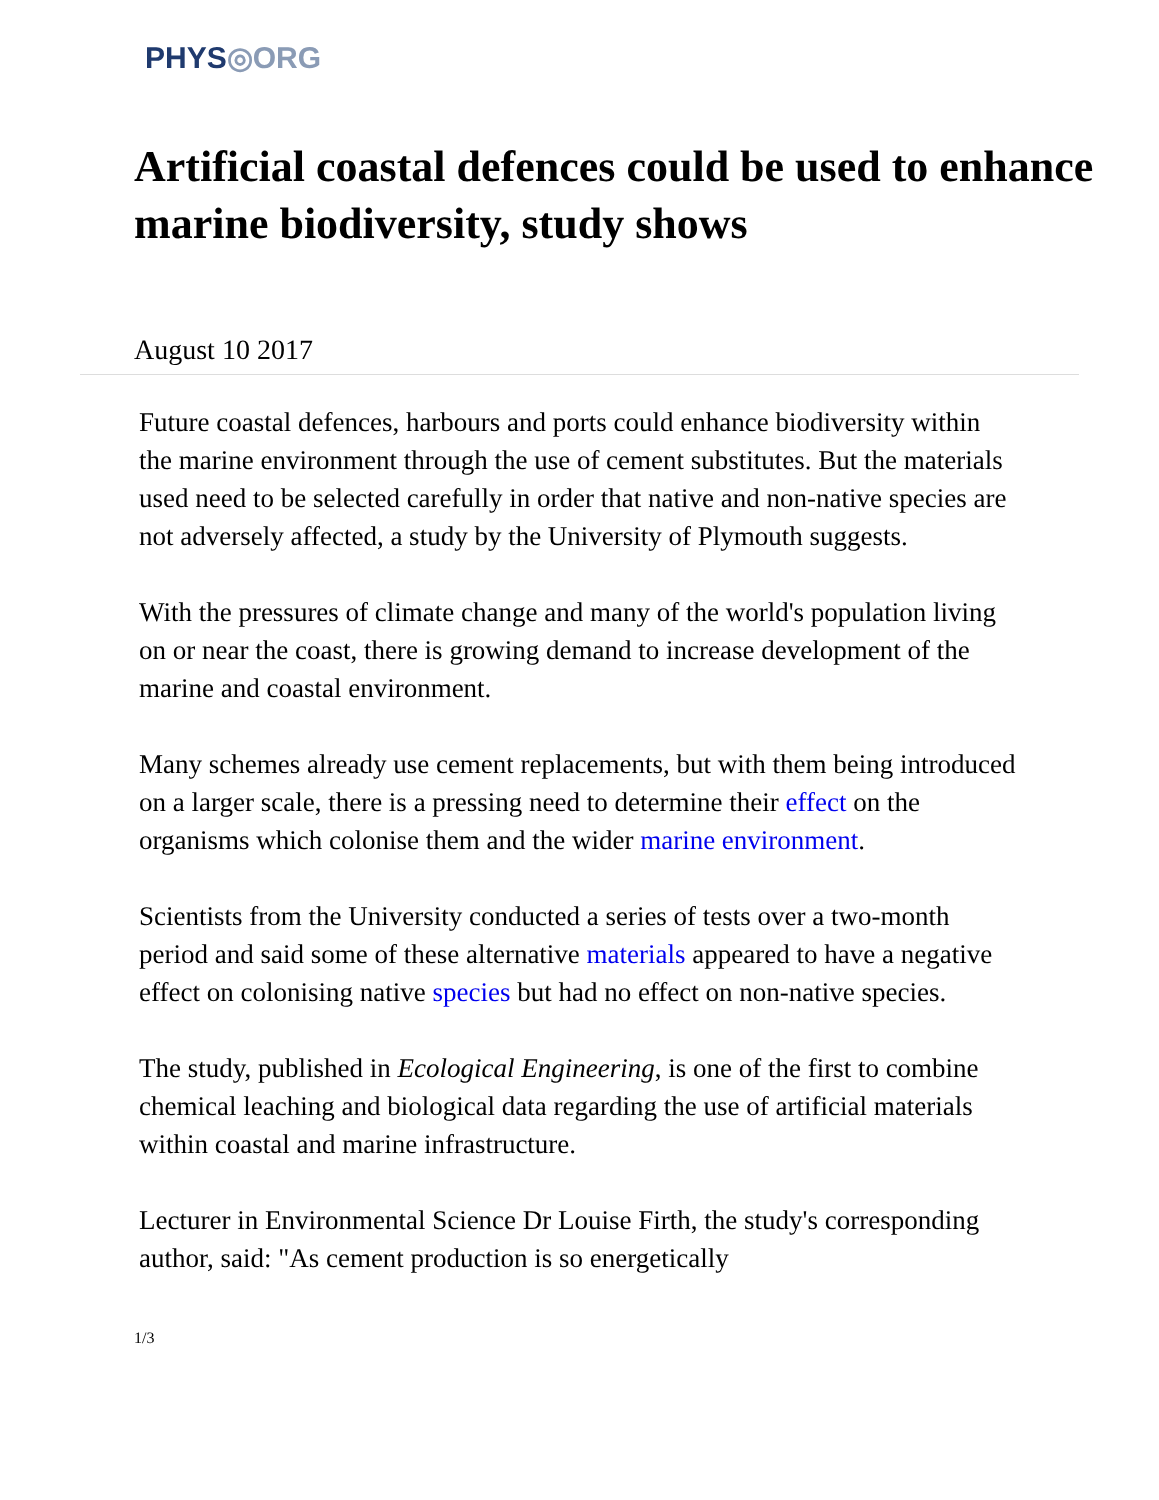PHYS◎ORG
Artificial coastal defences could be used to enhance marine biodiversity, study shows
August 10 2017
Future coastal defences, harbours and ports could enhance biodiversity within the marine environment through the use of cement substitutes. But the materials used need to be selected carefully in order that native and non-native species are not adversely affected, a study by the University of Plymouth suggests.
With the pressures of climate change and many of the world's population living on or near the coast, there is growing demand to increase development of the marine and coastal environment.
Many schemes already use cement replacements, but with them being introduced on a larger scale, there is a pressing need to determine their effect on the organisms which colonise them and the wider marine environment.
Scientists from the University conducted a series of tests over a two-month period and said some of these alternative materials appeared to have a negative effect on colonising native species but had no effect on non-native species.
The study, published in Ecological Engineering, is one of the first to combine chemical leaching and biological data regarding the use of artificial materials within coastal and marine infrastructure.
Lecturer in Environmental Science Dr Louise Firth, the study's corresponding author, said: "As cement production is so energetically
1/3